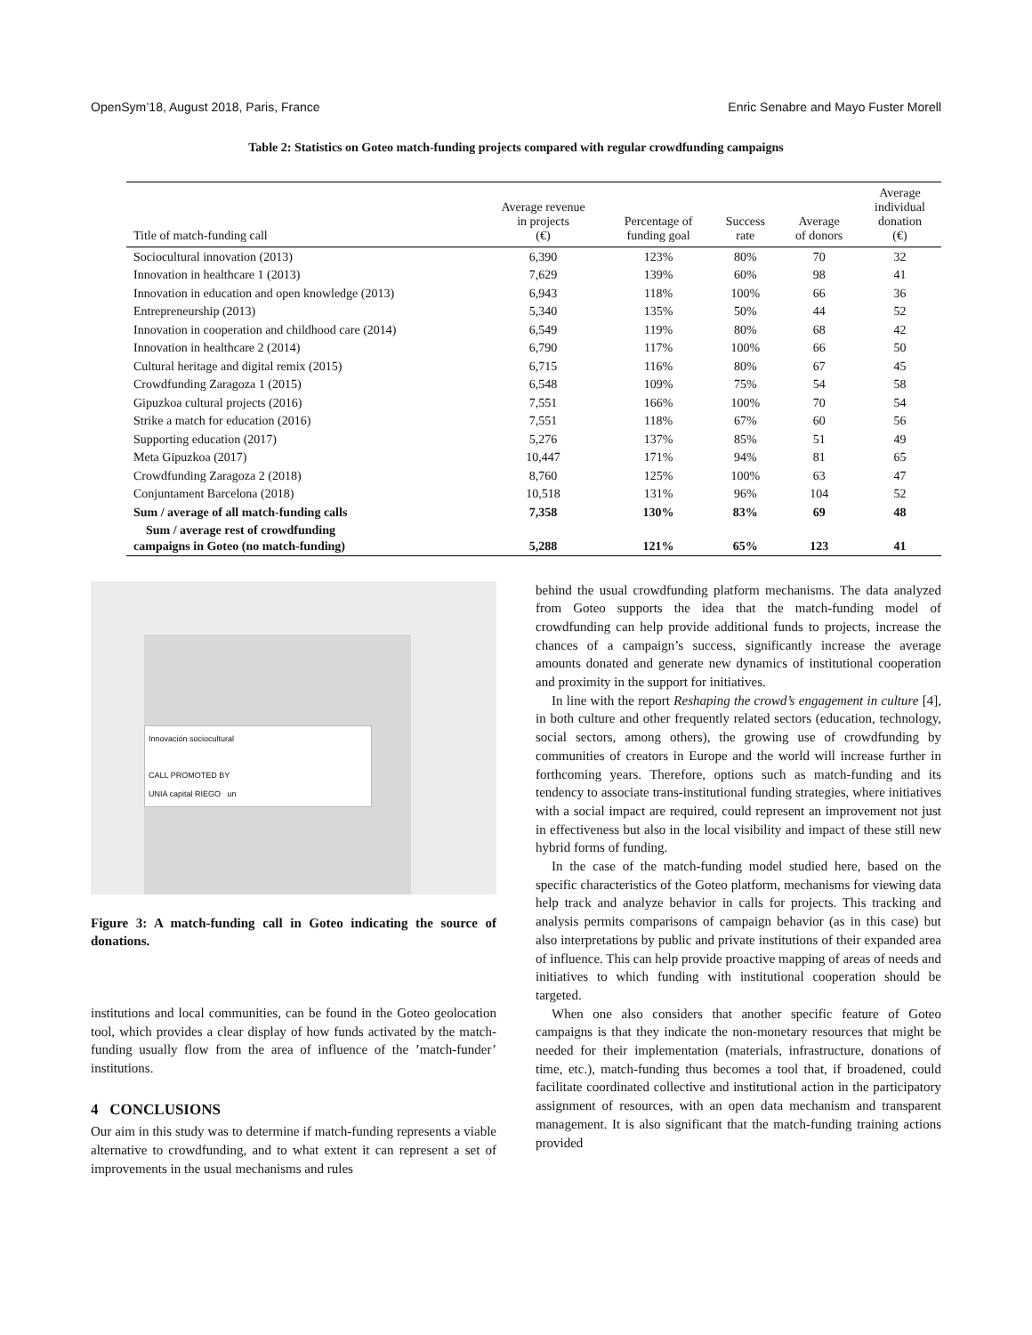OpenSym’18, August 2018, Paris, France Enric Senabre and Mayo Fuster Morell
Table 2: Statistics on Goteo match-funding projects compared with regular crowdfunding campaigns
| Title of match-funding call | Average revenue in projects (€) | Percentage of funding goal | Success rate | Average of donors | Average individual donation (€) |
| --- | --- | --- | --- | --- | --- |
| Sociocultural innovation (2013) | 6,390 | 123% | 80% | 70 | 32 |
| Innovation in healthcare 1 (2013) | 7,629 | 139% | 60% | 98 | 41 |
| Innovation in education and open knowledge (2013) | 6,943 | 118% | 100% | 66 | 36 |
| Entrepreneurship (2013) | 5,340 | 135% | 50% | 44 | 52 |
| Innovation in cooperation and childhood care (2014) | 6,549 | 119% | 80% | 68 | 42 |
| Innovation in healthcare 2 (2014) | 6,790 | 117% | 100% | 66 | 50 |
| Cultural heritage and digital remix (2015) | 6,715 | 116% | 80% | 67 | 45 |
| Crowdfunding Zaragoza 1 (2015) | 6,548 | 109% | 75% | 54 | 58 |
| Gipuzkoa cultural projects (2016) | 7,551 | 166% | 100% | 70 | 54 |
| Strike a match for education (2016) | 7,551 | 118% | 67% | 60 | 56 |
| Supporting education (2017) | 5,276 | 137% | 85% | 51 | 49 |
| Meta Gipuzkoa (2017) | 10,447 | 171% | 94% | 81 | 65 |
| Crowdfunding Zaragoza 2 (2018) | 8,760 | 125% | 100% | 63 | 47 |
| Conjuntament Barcelona (2018) | 10,518 | 131% | 96% | 104 | 52 |
| Sum / average of all match-funding calls | 7,358 | 130% | 83% | 69 | 48 |
| Sum / average rest of crowdfunding campaigns in Goteo (no match-funding) | 5,288 | 121% | 65% | 123 | 41 |
Innovación sociocultural
CALL PROMOTED BY
UNIA capital RIEGO un
Figure 3: A match-funding call in Goteo indicating the source of donations.
institutions and local communities, can be found in the Goteo geolocation tool, which provides a clear display of how funds activated by the match-funding usually flow from the area of influence of the ’match-funder’ institutions.
4 CONCLUSIONS
Our aim in this study was to determine if match-funding represents a viable alternative to crowdfunding, and to what extent it can represent a set of improvements in the usual mechanisms and rules
behind the usual crowdfunding platform mechanisms. The data analyzed from Goteo supports the idea that the match-funding model of crowdfunding can help provide additional funds to projects, increase the chances of a campaign’s success, significantly increase the average amounts donated and generate new dynamics of institutional cooperation and proximity in the support for initiatives.
In line with the report Reshaping the crowd’s engagement in culture [4], in both culture and other frequently related sectors (education, technology, social sectors, among others), the growing use of crowdfunding by communities of creators in Europe and the world will increase further in forthcoming years. Therefore, options such as match-funding and its tendency to associate trans-institutional funding strategies, where initiatives with a social impact are required, could represent an improvement not just in effectiveness but also in the local visibility and impact of these still new hybrid forms of funding.
In the case of the match-funding model studied here, based on the specific characteristics of the Goteo platform, mechanisms for viewing data help track and analyze behavior in calls for projects. This tracking and analysis permits comparisons of campaign behavior (as in this case) but also interpretations by public and private institutions of their expanded area of influence. This can help provide proactive mapping of areas of needs and initiatives to which funding with institutional cooperation should be targeted.
When one also considers that another specific feature of Goteo campaigns is that they indicate the non-monetary resources that might be needed for their implementation (materials, infrastructure, donations of time, etc.), match-funding thus becomes a tool that, if broadened, could facilitate coordinated collective and institutional action in the participatory assignment of resources, with an open data mechanism and transparent management. It is also significant that the match-funding training actions provided